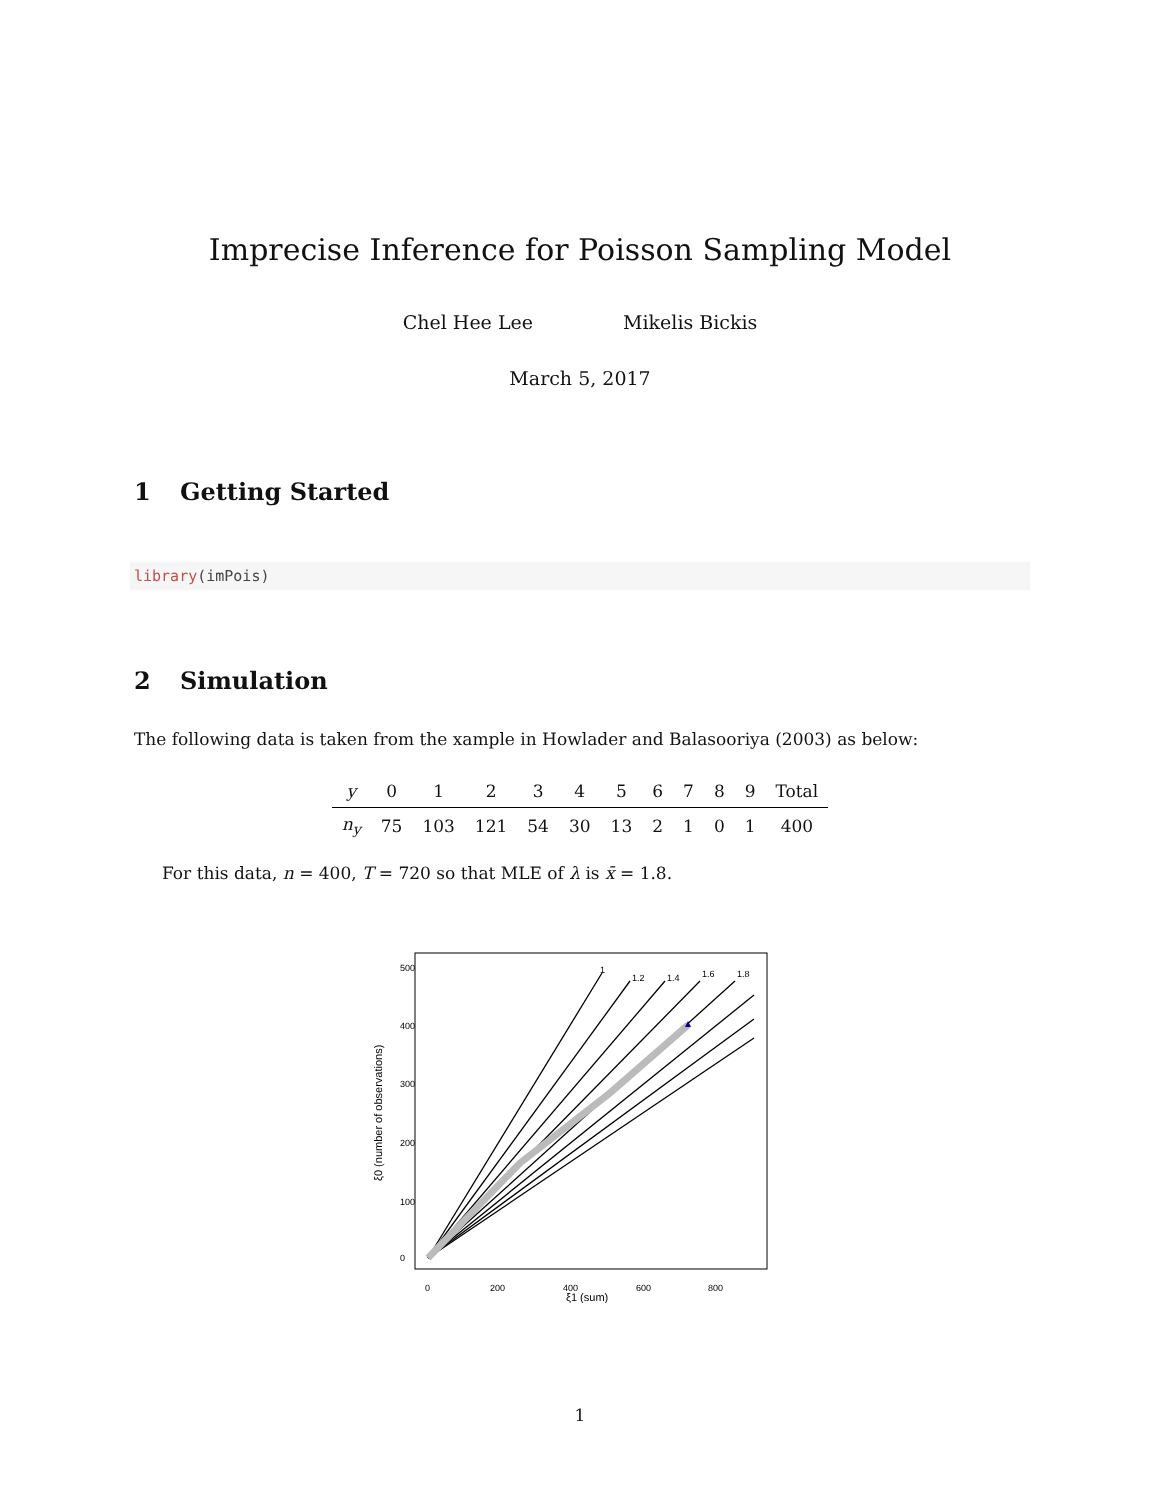Imprecise Inference for Poisson Sampling Model
Chel Hee Lee Mikelis Bickis
March 5, 2017
1 Getting Started
library(imPois)
2 Simulation
The following data is taken from the xample in Howlader and Balasooriya (2003) as below:
| y | 0 | 1 | 2 | 3 | 4 | 5 | 6 | 7 | 8 | 9 | Total |
| --- | --- | --- | --- | --- | --- | --- | --- | --- | --- | --- | --- |
| n<sub>y</sub> | 75 | 103 | 121 | 54 | 30 | 13 | 2 | 1 | 0 | 1 | 400 |
For this data, n = 400, T = 720 so that MLE of λ is x̄ = 1.8.
1
1.2
1.4
1.6
1.8
0
200
400
600
800
ξ1 (sum)
0
100
200
300
400
500
ξ0 (number of observations)
1